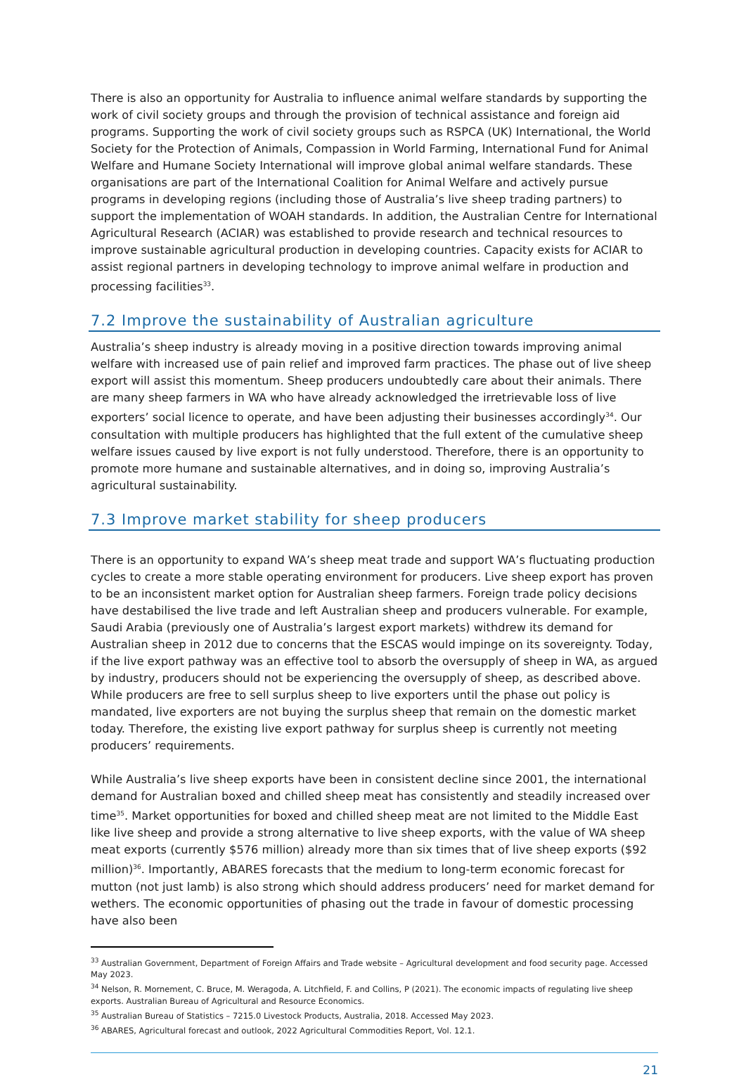There is also an opportunity for Australia to influence animal welfare standards by supporting the work of civil society groups and through the provision of technical assistance and foreign aid programs. Supporting the work of civil society groups such as RSPCA (UK) International, the World Society for the Protection of Animals, Compassion in World Farming, International Fund for Animal Welfare and Humane Society International will improve global animal welfare standards. These organisations are part of the International Coalition for Animal Welfare and actively pursue programs in developing regions (including those of Australia’s live sheep trading partners) to support the implementation of WOAH standards. In addition, the Australian Centre for International Agricultural Research (ACIAR) was established to provide research and technical resources to improve sustainable agricultural production in developing countries. Capacity exists for ACIAR to assist regional partners in developing technology to improve animal welfare in production and processing facilities<sup>33</sup>.
7.2 Improve the sustainability of Australian agriculture
Australia’s sheep industry is already moving in a positive direction towards improving animal welfare with increased use of pain relief and improved farm practices. The phase out of live sheep export will assist this momentum. Sheep producers undoubtedly care about their animals. There are many sheep farmers in WA who have already acknowledged the irretrievable loss of live exporters’ social licence to operate, and have been adjusting their businesses accordingly<sup>34</sup>. Our consultation with multiple producers has highlighted that the full extent of the cumulative sheep welfare issues caused by live export is not fully understood. Therefore, there is an opportunity to promote more humane and sustainable alternatives, and in doing so, improving Australia’s agricultural sustainability.
7.3 Improve market stability for sheep producers
There is an opportunity to expand WA’s sheep meat trade and support WA’s fluctuating production cycles to create a more stable operating environment for producers. Live sheep export has proven to be an inconsistent market option for Australian sheep farmers. Foreign trade policy decisions have destabilised the live trade and left Australian sheep and producers vulnerable. For example, Saudi Arabia (previously one of Australia’s largest export markets) withdrew its demand for Australian sheep in 2012 due to concerns that the ESCAS would impinge on its sovereignty. Today, if the live export pathway was an effective tool to absorb the oversupply of sheep in WA, as argued by industry, producers should not be experiencing the oversupply of sheep, as described above. While producers are free to sell surplus sheep to live exporters until the phase out policy is mandated, live exporters are not buying the surplus sheep that remain on the domestic market today. Therefore, the existing live export pathway for surplus sheep is currently not meeting producers’ requirements.
While Australia’s live sheep exports have been in consistent decline since 2001, the international demand for Australian boxed and chilled sheep meat has consistently and steadily increased over time<sup>35</sup>. Market opportunities for boxed and chilled sheep meat are not limited to the Middle East like live sheep and provide a strong alternative to live sheep exports, with the value of WA sheep meat exports (currently $576 million) already more than six times that of live sheep exports ($92 million)<sup>36</sup>. Importantly, ABARES forecasts that the medium to long-term economic forecast for mutton (not just lamb) is also strong which should address producers’ need for market demand for wethers. The economic opportunities of phasing out the trade in favour of domestic processing have also been
<sup>33</sup> Australian Government, Department of Foreign Affairs and Trade website – Agricultural development and food security page. Accessed May 2023.
<sup>34</sup> Nelson, R. Mornement, C. Bruce, M. Weragoda, A. Litchfield, F. and Collins, P (2021). The economic impacts of regulating live sheep exports. Australian Bureau of Agricultural and Resource Economics.
<sup>35</sup> Australian Bureau of Statistics – 7215.0 Livestock Products, Australia, 2018. Accessed May 2023.
<sup>36</sup> ABARES, Agricultural forecast and outlook, 2022 Agricultural Commodities Report, Vol. 12.1.
21